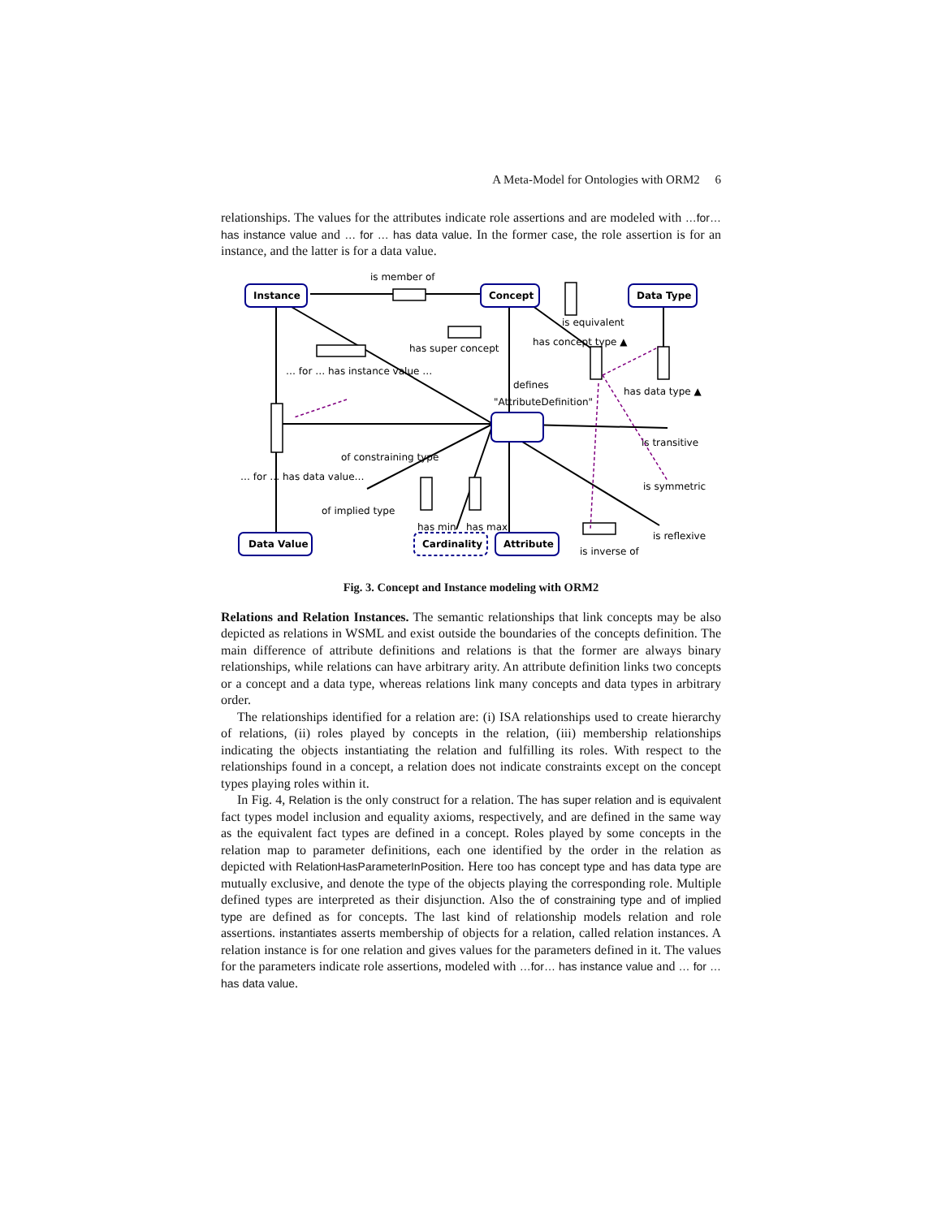A Meta-Model for Ontologies with ORM2 6
relationships. The values for the attributes indicate role assertions and are modeled with …for… has instance value and … for … has data value. In the former case, the role assertion is for an instance, and the latter is for a data value.
Instance
Concept
Data Type
Data Value
Cardinality
Attribute
is member of
is equivalent
has super concept
has concept type ▲
… for … has instance value …
defines
"AttributeDefinition"
has data type ▲
is transitive
of constraining type
… for … has data value…
is symmetric
of implied type
has min
has max
is reflexive
is inverse of
Fig. 3. Concept and Instance modeling with ORM2
Relations and Relation Instances. The semantic relationships that link concepts may be also depicted as relations in WSML and exist outside the boundaries of the concepts definition. The main difference of attribute definitions and relations is that the former are always binary relationships, while relations can have arbitrary arity. An attribute definition links two concepts or a concept and a data type, whereas relations link many concepts and data types in arbitrary order.
The relationships identified for a relation are: (i) ISA relationships used to create hierarchy of relations, (ii) roles played by concepts in the relation, (iii) membership relationships indicating the objects instantiating the relation and fulfilling its roles. With respect to the relationships found in a concept, a relation does not indicate constraints except on the concept types playing roles within it.
In Fig. 4, Relation is the only construct for a relation. The has super relation and is equivalent fact types model inclusion and equality axioms, respectively, and are defined in the same way as the equivalent fact types are defined in a concept. Roles played by some concepts in the relation map to parameter definitions, each one identified by the order in the relation as depicted with RelationHasParameterInPosition. Here too has concept type and has data type are mutually exclusive, and denote the type of the objects playing the corresponding role. Multiple defined types are interpreted as their disjunction. Also the of constraining type and of implied type are defined as for concepts. The last kind of relationship models relation and role assertions. instantiates asserts membership of objects for a relation, called relation instances. A relation instance is for one relation and gives values for the parameters defined in it. The values for the parameters indicate role assertions, modeled with …for… has instance value and … for … has data value.